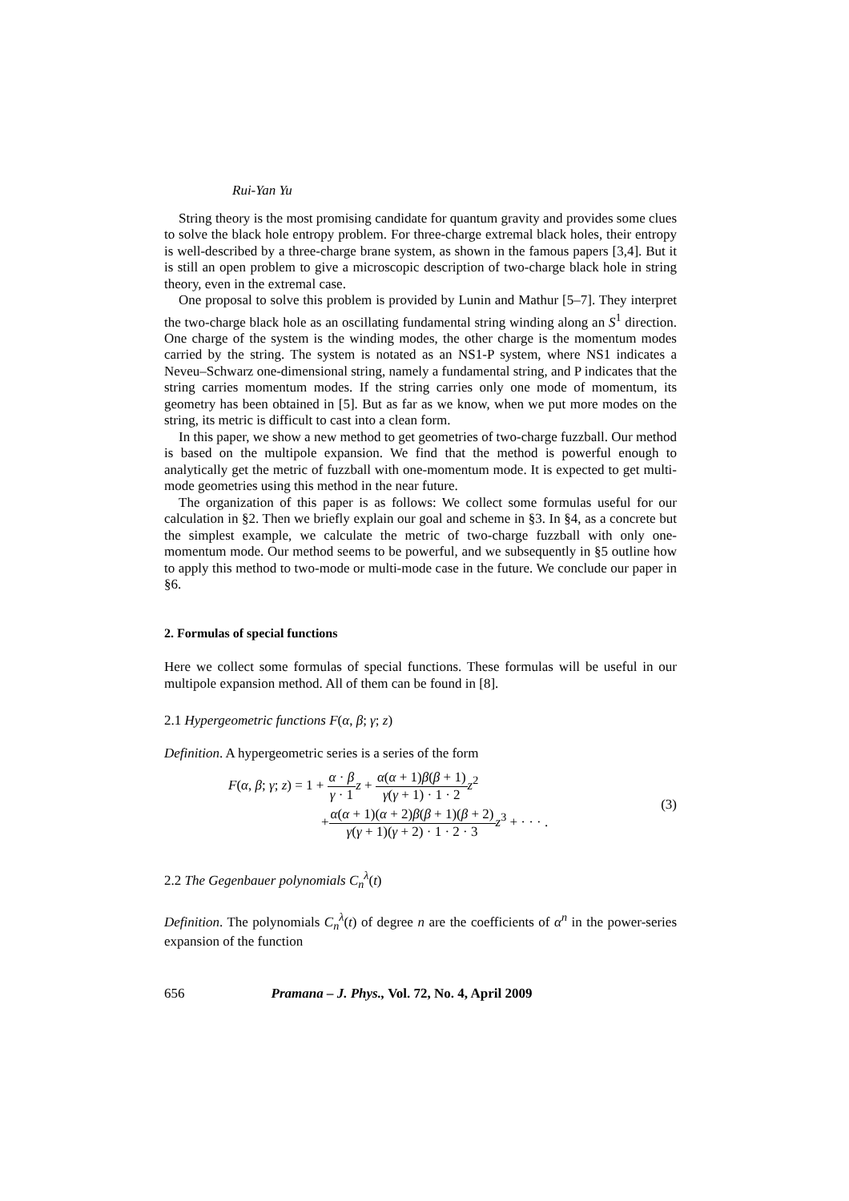Rui-Yan Yu
String theory is the most promising candidate for quantum gravity and provides some clues to solve the black hole entropy problem. For three-charge extremal black holes, their entropy is well-described by a three-charge brane system, as shown in the famous papers [3,4]. But it is still an open problem to give a microscopic description of two-charge black hole in string theory, even in the extremal case.
One proposal to solve this problem is provided by Lunin and Mathur [5–7]. They interpret the two-charge black hole as an oscillating fundamental string winding along an S<sup>1</sup> direction. One charge of the system is the winding modes, the other charge is the momentum modes carried by the string. The system is notated as an NS1-P system, where NS1 indicates a Neveu–Schwarz one-dimensional string, namely a fundamental string, and P indicates that the string carries momentum modes. If the string carries only one mode of momentum, its geometry has been obtained in [5]. But as far as we know, when we put more modes on the string, its metric is difficult to cast into a clean form.
In this paper, we show a new method to get geometries of two-charge fuzzball. Our method is based on the multipole expansion. We find that the method is powerful enough to analytically get the metric of fuzzball with one-momentum mode. It is expected to get multi-mode geometries using this method in the near future.
The organization of this paper is as follows: We collect some formulas useful for our calculation in §2. Then we briefly explain our goal and scheme in §3. In §4, as a concrete but the simplest example, we calculate the metric of two-charge fuzzball with only one-momentum mode. Our method seems to be powerful, and we subsequently in §5 outline how to apply this method to two-mode or multi-mode case in the future. We conclude our paper in §6.
2. Formulas of special functions
Here we collect some formulas of special functions. These formulas will be useful in our multipole expansion method. All of them can be found in [8].
2.1 Hypergeometric functions F(α, β; γ; z)
Definition. A hypergeometric series is a series of the form
F(α, β; γ; z) = 1 + α · β γ · 1 z + α(α + 1)β(β + 1) γ(γ + 1) · 1 · 2 z<sup>2</sup>
+α(α + 1)(α + 2)β(β + 1)(β + 2) γ(γ + 1)(γ + 2) · 1 · 2 · 3 z<sup>3</sup> + · · · .
(3)
2.2 The Gegenbauer polynomials C<sub>n</sub><sup>λ</sup>(t)
Definition. The polynomials C<sub>n</sub><sup>λ</sup>(t) of degree n are the coefficients of α<sup>n</sup> in the power-series expansion of the function
656 Pramana – J. Phys., Vol. 72, No. 4, April 2009